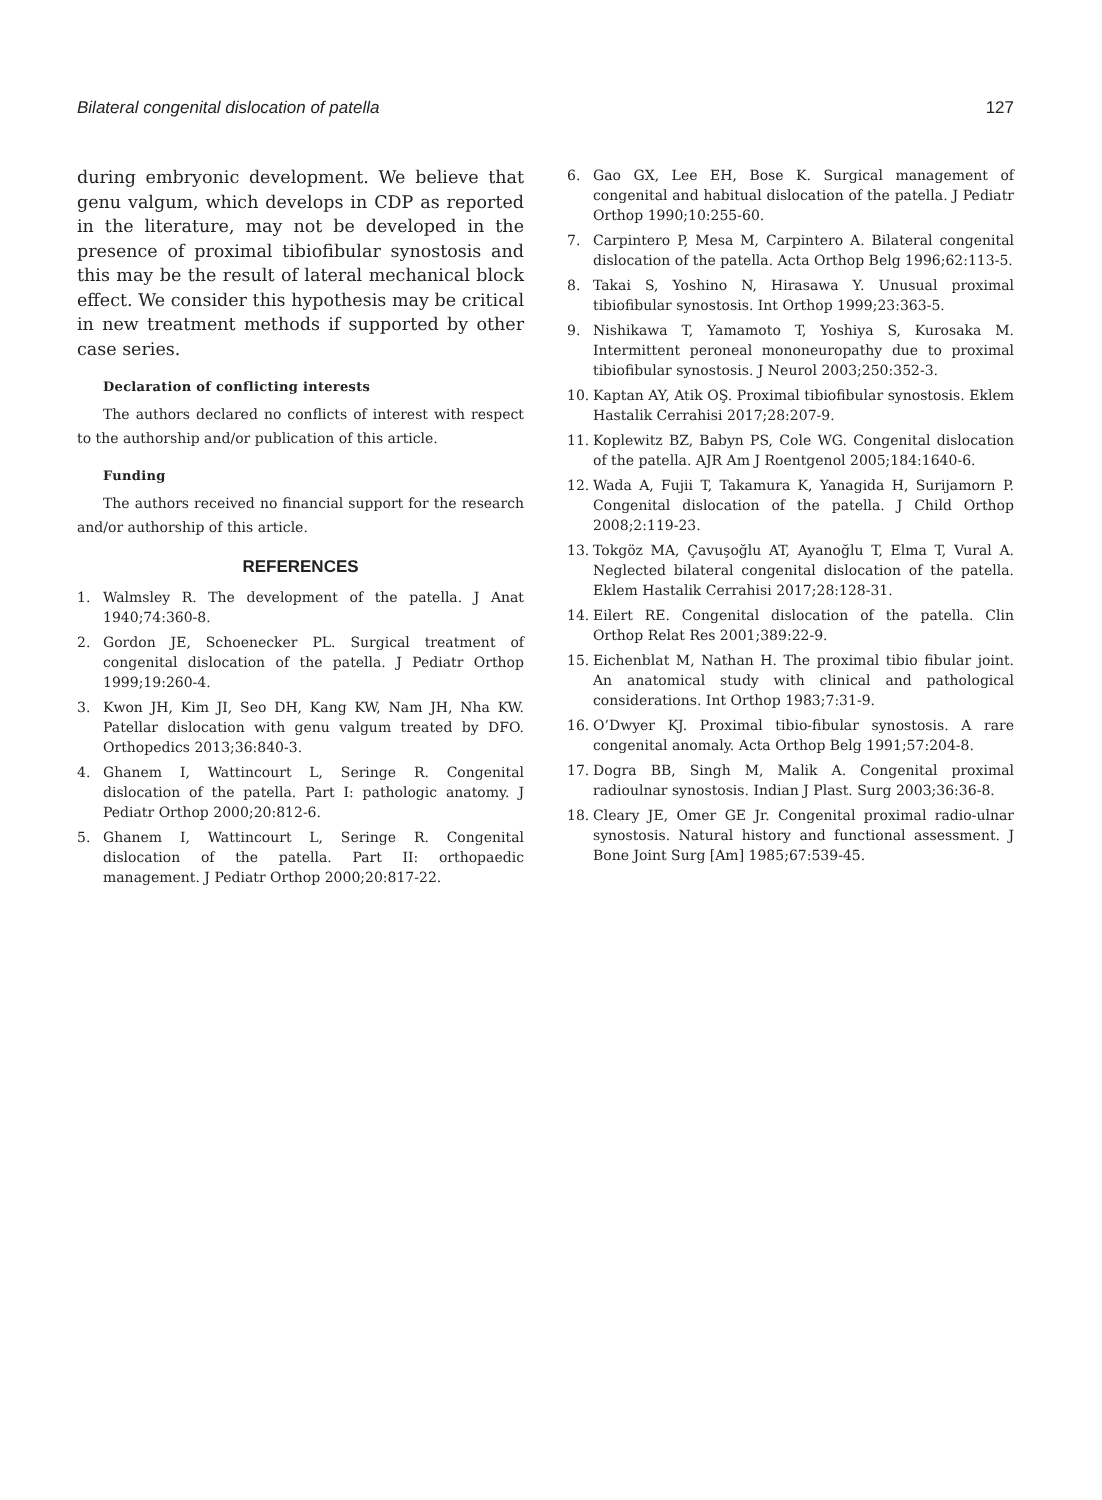Bilateral congenital dislocation of patella 127
during embryonic development. We believe that genu valgum, which develops in CDP as reported in the literature, may not be developed in the presence of proximal tibiofibular synostosis and this may be the result of lateral mechanical block effect. We consider this hypothesis may be critical in new treatment methods if supported by other case series.
Declaration of conflicting interests
The authors declared no conflicts of interest with respect to the authorship and/or publication of this article.
Funding
The authors received no financial support for the research and/or authorship of this article.
REFERENCES
1. Walmsley R. The development of the patella. J Anat 1940;74:360-8.
2. Gordon JE, Schoenecker PL. Surgical treatment of congenital dislocation of the patella. J Pediatr Orthop 1999;19:260-4.
3. Kwon JH, Kim JI, Seo DH, Kang KW, Nam JH, Nha KW. Patellar dislocation with genu valgum treated by DFO. Orthopedics 2013;36:840-3.
4. Ghanem I, Wattincourt L, Seringe R. Congenital dislocation of the patella. Part I: pathologic anatomy. J Pediatr Orthop 2000;20:812-6.
5. Ghanem I, Wattincourt L, Seringe R. Congenital dislocation of the patella. Part II: orthopaedic management. J Pediatr Orthop 2000;20:817-22.
6. Gao GX, Lee EH, Bose K. Surgical management of congenital and habitual dislocation of the patella. J Pediatr Orthop 1990;10:255-60.
7. Carpintero P, Mesa M, Carpintero A. Bilateral congenital dislocation of the patella. Acta Orthop Belg 1996;62:113-5.
8. Takai S, Yoshino N, Hirasawa Y. Unusual proximal tibiofibular synostosis. Int Orthop 1999;23:363-5.
9. Nishikawa T, Yamamoto T, Yoshiya S, Kurosaka M. Intermittent peroneal mononeuropathy due to proximal tibiofibular synostosis. J Neurol 2003;250:352-3.
10. Kaptan AY, Atik OŞ. Proximal tibiofibular synostosis. Eklem Hastalik Cerrahisi 2017;28:207-9.
11. Koplewitz BZ, Babyn PS, Cole WG. Congenital dislocation of the patella. AJR Am J Roentgenol 2005;184:1640-6.
12. Wada A, Fujii T, Takamura K, Yanagida H, Surijamorn P. Congenital dislocation of the patella. J Child Orthop 2008;2:119-23.
13. Tokgöz MA, Çavuşoğlu AT, Ayanoğlu T, Elma T, Vural A. Neglected bilateral congenital dislocation of the patella. Eklem Hastalik Cerrahisi 2017;28:128-31.
14. Eilert RE. Congenital dislocation of the patella. Clin Orthop Relat Res 2001;389:22-9.
15. Eichenblat M, Nathan H. The proximal tibio fibular joint. An anatomical study with clinical and pathological considerations. Int Orthop 1983;7:31-9.
16. O’Dwyer KJ. Proximal tibio-fibular synostosis. A rare congenital anomaly. Acta Orthop Belg 1991;57:204-8.
17. Dogra BB, Singh M, Malik A. Congenital proximal radioulnar synostosis. Indian J Plast. Surg 2003;36:36-8.
18. Cleary JE, Omer GE Jr. Congenital proximal radio-ulnar synostosis. Natural history and functional assessment. J Bone Joint Surg [Am] 1985;67:539-45.